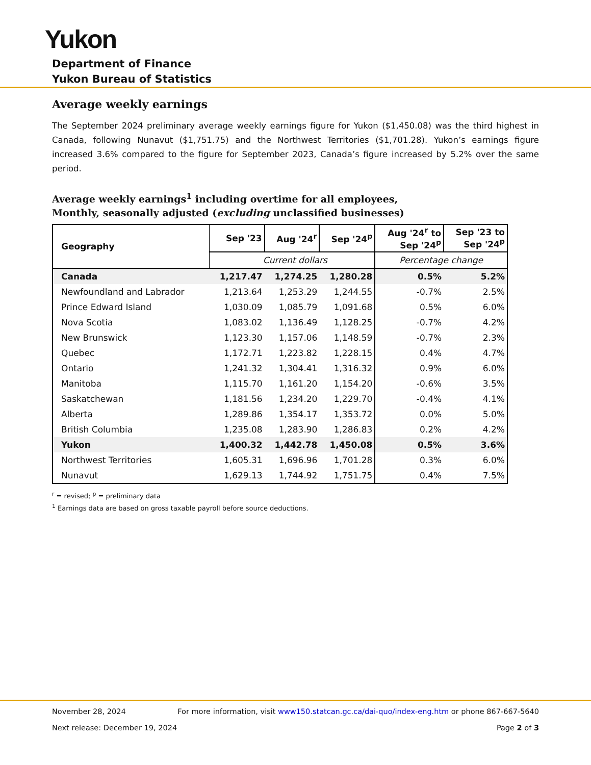Yukon
Department of Finance
Yukon Bureau of Statistics
Average weekly earnings
The September 2024 preliminary average weekly earnings figure for Yukon ($1,450.08) was the third highest in Canada, following Nunavut ($1,751.75) and the Northwest Territories ($1,701.28). Yukon’s earnings figure increased 3.6% compared to the figure for September 2023, Canada’s figure increased by 5.2% over the same period.
Average weekly earnings<sup>1</sup> including overtime for all employees,
Monthly, seasonally adjusted (excluding unclassified businesses)
| Geography | Sep '23 | Aug '24<sup>r</sup> | Sep '24<sup>p</sup> | Aug '24<sup>r</sup> to Sep '24<sup>p</sup> | Sep '23 to Sep '24<sup>p</sup> |
| --- | --- | --- | --- | --- | --- |
| | Current dollars | | | Percentage change | |
| Canada | 1,217.47 | 1,274.25 | 1,280.28 | 0.5% | 5.2% |
| Newfoundland and Labrador | 1,213.64 | 1,253.29 | 1,244.55 | -0.7% | 2.5% |
| Prince Edward Island | 1,030.09 | 1,085.79 | 1,091.68 | 0.5% | 6.0% |
| Nova Scotia | 1,083.02 | 1,136.49 | 1,128.25 | -0.7% | 4.2% |
| New Brunswick | 1,123.30 | 1,157.06 | 1,148.59 | -0.7% | 2.3% |
| Quebec | 1,172.71 | 1,223.82 | 1,228.15 | 0.4% | 4.7% |
| Ontario | 1,241.32 | 1,304.41 | 1,316.32 | 0.9% | 6.0% |
| Manitoba | 1,115.70 | 1,161.20 | 1,154.20 | -0.6% | 3.5% |
| Saskatchewan | 1,181.56 | 1,234.20 | 1,229.70 | -0.4% | 4.1% |
| Alberta | 1,289.86 | 1,354.17 | 1,353.72 | 0.0% | 5.0% |
| British Columbia | 1,235.08 | 1,283.90 | 1,286.83 | 0.2% | 4.2% |
| Yukon | 1,400.32 | 1,442.78 | 1,450.08 | 0.5% | 3.6% |
| Northwest Territories | 1,605.31 | 1,696.96 | 1,701.28 | 0.3% | 6.0% |
| Nunavut | 1,629.13 | 1,744.92 | 1,751.75 | 0.4% | 7.5% |
<sup>r</sup> = revised; <sup>p</sup> = preliminary data
<sup>1</sup> Earnings data are based on gross taxable payroll before source deductions.
November 28, 2024 For more information, visit www150.statcan.gc.ca/dai-quo/index-eng.htm or phone 867-667-5640
Next release: December 19, 2024 Page 2 of 3